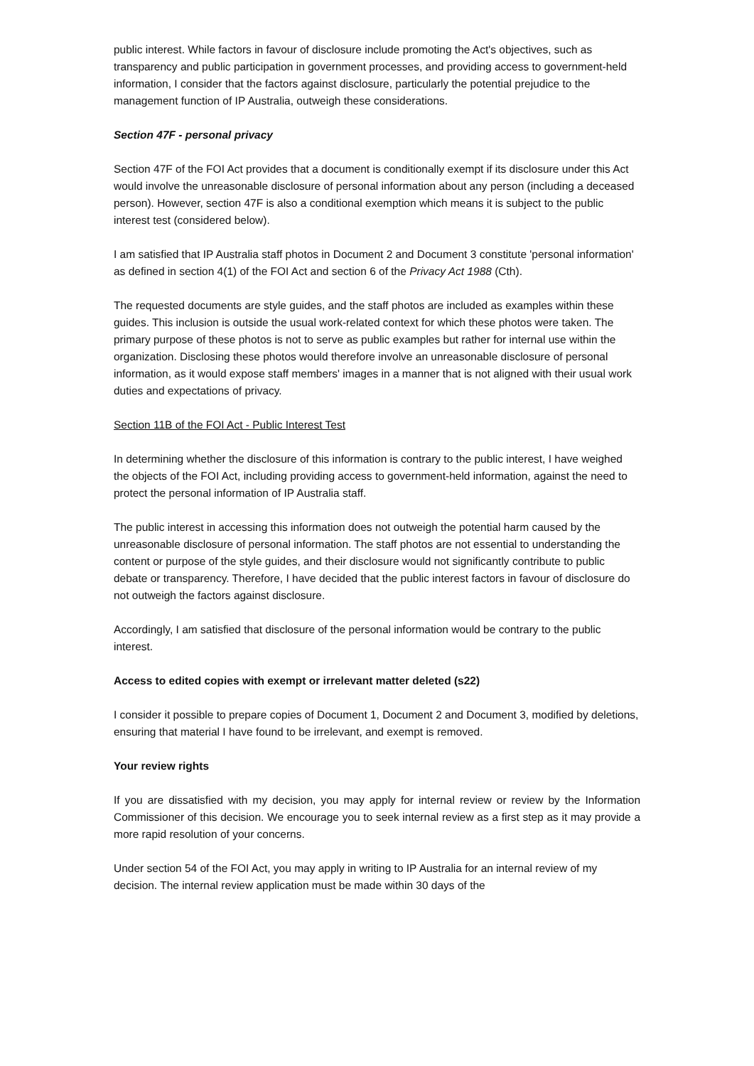public interest. While factors in favour of disclosure include promoting the Act's objectives, such as transparency and public participation in government processes, and providing access to government-held information, I consider that the factors against disclosure, particularly the potential prejudice to the management function of IP Australia, outweigh these considerations.
Section 47F - personal privacy
Section 47F of the FOI Act provides that a document is conditionally exempt if its disclosure under this Act would involve the unreasonable disclosure of personal information about any person (including a deceased person). However, section 47F is also a conditional exemption which means it is subject to the public interest test (considered below).
I am satisfied that IP Australia staff photos in Document 2 and Document 3 constitute 'personal information' as defined in section 4(1) of the FOI Act and section 6 of the Privacy Act 1988 (Cth).
The requested documents are style guides, and the staff photos are included as examples within these guides. This inclusion is outside the usual work-related context for which these photos were taken. The primary purpose of these photos is not to serve as public examples but rather for internal use within the organization. Disclosing these photos would therefore involve an unreasonable disclosure of personal information, as it would expose staff members' images in a manner that is not aligned with their usual work duties and expectations of privacy.
Section 11B of the FOI Act - Public Interest Test
In determining whether the disclosure of this information is contrary to the public interest, I have weighed the objects of the FOI Act, including providing access to government-held information, against the need to protect the personal information of IP Australia staff.
The public interest in accessing this information does not outweigh the potential harm caused by the unreasonable disclosure of personal information. The staff photos are not essential to understanding the content or purpose of the style guides, and their disclosure would not significantly contribute to public debate or transparency. Therefore, I have decided that the public interest factors in favour of disclosure do not outweigh the factors against disclosure.
Accordingly, I am satisfied that disclosure of the personal information would be contrary to the public interest.
Access to edited copies with exempt or irrelevant matter deleted (s22)
I consider it possible to prepare copies of Document 1, Document 2 and Document 3, modified by deletions, ensuring that material I have found to be irrelevant, and exempt is removed.
Your review rights
If you are dissatisfied with my decision, you may apply for internal review or review by the Information Commissioner of this decision. We encourage you to seek internal review as a first step as it may provide a more rapid resolution of your concerns.
Under section 54 of the FOI Act, you may apply in writing to IP Australia for an internal review of my decision. The internal review application must be made within 30 days of the